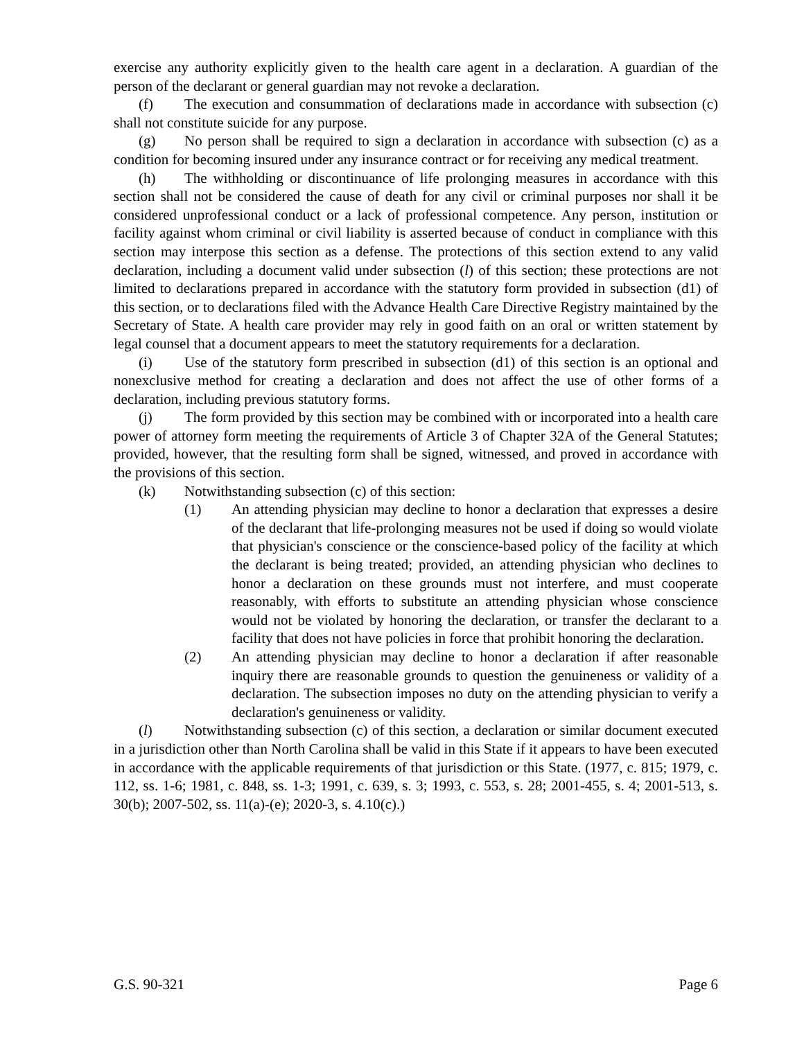exercise any authority explicitly given to the health care agent in a declaration. A guardian of the person of the declarant or general guardian may not revoke a declaration.
(f) The execution and consummation of declarations made in accordance with subsection (c) shall not constitute suicide for any purpose.
(g) No person shall be required to sign a declaration in accordance with subsection (c) as a condition for becoming insured under any insurance contract or for receiving any medical treatment.
(h) The withholding or discontinuance of life prolonging measures in accordance with this section shall not be considered the cause of death for any civil or criminal purposes nor shall it be considered unprofessional conduct or a lack of professional competence. Any person, institution or facility against whom criminal or civil liability is asserted because of conduct in compliance with this section may interpose this section as a defense. The protections of this section extend to any valid declaration, including a document valid under subsection (l) of this section; these protections are not limited to declarations prepared in accordance with the statutory form provided in subsection (d1) of this section, or to declarations filed with the Advance Health Care Directive Registry maintained by the Secretary of State. A health care provider may rely in good faith on an oral or written statement by legal counsel that a document appears to meet the statutory requirements for a declaration.
(i) Use of the statutory form prescribed in subsection (d1) of this section is an optional and nonexclusive method for creating a declaration and does not affect the use of other forms of a declaration, including previous statutory forms.
(j) The form provided by this section may be combined with or incorporated into a health care power of attorney form meeting the requirements of Article 3 of Chapter 32A of the General Statutes; provided, however, that the resulting form shall be signed, witnessed, and proved in accordance with the provisions of this section.
(k) Notwithstanding subsection (c) of this section:
(1) An attending physician may decline to honor a declaration that expresses a desire of the declarant that life-prolonging measures not be used if doing so would violate that physician's conscience or the conscience-based policy of the facility at which the declarant is being treated; provided, an attending physician who declines to honor a declaration on these grounds must not interfere, and must cooperate reasonably, with efforts to substitute an attending physician whose conscience would not be violated by honoring the declaration, or transfer the declarant to a facility that does not have policies in force that prohibit honoring the declaration.
(2) An attending physician may decline to honor a declaration if after reasonable inquiry there are reasonable grounds to question the genuineness or validity of a declaration. The subsection imposes no duty on the attending physician to verify a declaration's genuineness or validity.
(l) Notwithstanding subsection (c) of this section, a declaration or similar document executed in a jurisdiction other than North Carolina shall be valid in this State if it appears to have been executed in accordance with the applicable requirements of that jurisdiction or this State. (1977, c. 815; 1979, c. 112, ss. 1-6; 1981, c. 848, ss. 1-3; 1991, c. 639, s. 3; 1993, c. 553, s. 28; 2001-455, s. 4; 2001-513, s. 30(b); 2007-502, ss. 11(a)-(e); 2020-3, s. 4.10(c).)
G.S. 90-321 Page 6